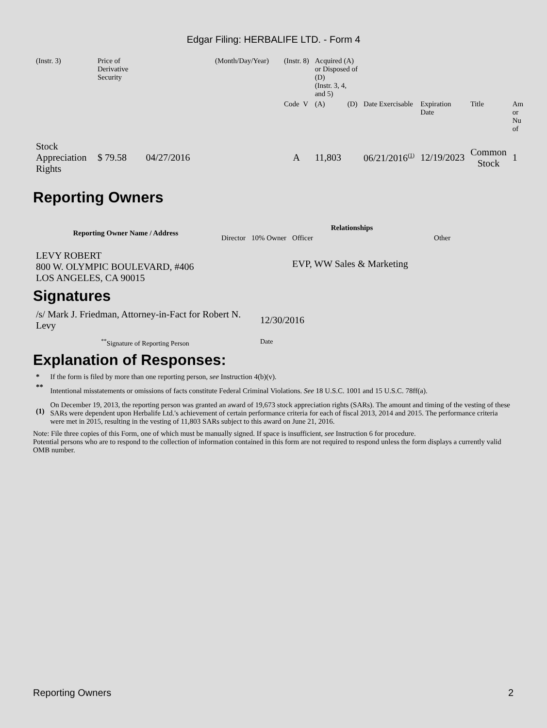Edgar Filing: HERBALIFE LTD. - Form 4
| (Instr. 3) | Price of Derivative Security | | (Month/Day/Year) | (Instr. 8) | Acquired (A) or Disposed of (D) (Instr. 3, 4, and 5) | | | | | |
| | | | | Code V | (A) | (D) | Date Exercisable | Expiration Date | Title | Am or Nu of |
| Stock Appreciation Rights | $ 79.58 | 04/27/2016 | | A | 11,803 | | 06/21/2016<sup>(1)</sup> | 12/19/2023 | Common Stock | 1 |
Reporting Owners
| Reporting Owner Name / Address | Relationships | | | |
| --- | --- | --- | --- | --- |
| | Director | 10% Owner | Officer | Other |
| LEVY ROBERT 800 W. OLYMPIC BOULEVARD, #406 LOS ANGELES, CA 90015 | | | EVP, WW Sales & Marketing | |
Signatures
| /s/ Mark J. Friedman, Attorney-in-Fact for Robert N. Levy | 12/30/2016 |
| <sup>**</sup> Signature of Reporting Person | Date |
Explanation of Responses:
| * | If the form is filed by more than one reporting person, see Instruction 4(b)(v). |
| ** | Intentional misstatements or omissions of facts constitute Federal Criminal Violations. See 18 U.S.C. 1001 and 15 U.S.C. 78ff(a). |
| (1) | On December 19, 2013, the reporting person was granted an award of 19,673 stock appreciation rights (SARs). The amount and timing of the vesting of these SARs were dependent upon Herbalife Ltd.'s achievement of certain performance criteria for each of fiscal 2013, 2014 and 2015. The performance criteria were met in 2015, resulting in the vesting of 11,803 SARs subject to this award on June 21, 2016. |
Note: File three copies of this Form, one of which must be manually signed. If space is insufficient, see Instruction 6 for procedure.
Potential persons who are to respond to the collection of information contained in this form are not required to respond unless the form displays a currently valid OMB number.
Reporting Owners 2